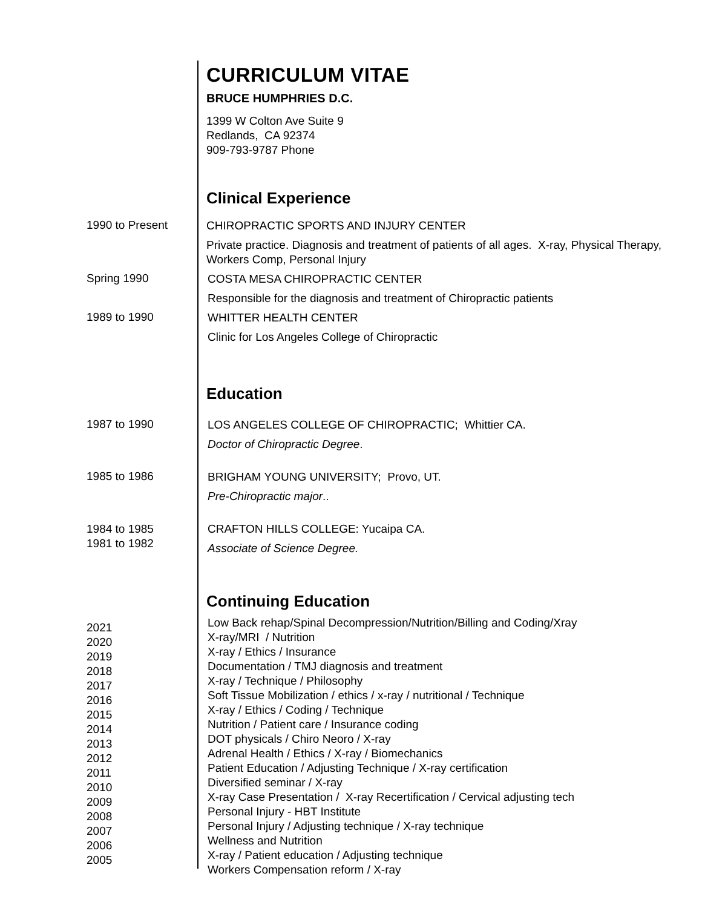CURRICULUM VITAE
BRUCE HUMPHRIES D.C.
1399 W Colton Ave Suite 9
Redlands, CA 92374
909-793-9787 Phone
Clinical Experience
1990 to Present
CHIROPRACTIC SPORTS AND INJURY CENTER
Private practice. Diagnosis and treatment of patients of all ages. X-ray, Physical Therapy, Workers Comp, Personal Injury
Spring 1990
COSTA MESA CHIROPRACTIC CENTER
Responsible for the diagnosis and treatment of Chiropractic patients
1989 to 1990
WHITTER HEALTH CENTER
Clinic for Los Angeles College of Chiropractic
Education
1987 to 1990
LOS ANGELES COLLEGE OF CHIROPRACTIC; Whittier CA.
Doctor of Chiropractic Degree.
1985 to 1986
BRIGHAM YOUNG UNIVERSITY; Provo, UT.
Pre-Chiropractic major..
1984 to 1985
1981 to 1982
CRAFTON HILLS COLLEGE: Yucaipa CA.
Associate of Science Degree.
Continuing Education
2021
2020
2019
2018
2017
2016
2015
2014
2013
2012
2011
2010
2009
2008
2007
2006
2005
Low Back rehap/Spinal Decompression/Nutrition/Billing and Coding/Xray
X-ray/MRI / Nutrition
X-ray / Ethics / Insurance
Documentation / TMJ diagnosis and treatment
X-ray / Technique / Philosophy
Soft Tissue Mobilization / ethics / x-ray / nutritional / Technique
X-ray / Ethics / Coding / Technique
Nutrition / Patient care / Insurance coding
DOT physicals / Chiro Neoro / X-ray
Adrenal Health / Ethics / X-ray / Biomechanics
Patient Education / Adjusting Technique / X-ray certification
Diversified seminar / X-ray
X-ray Case Presentation / X-ray Recertification / Cervical adjusting tech
Personal Injury - HBT Institute
Personal Injury / Adjusting technique / X-ray technique
Wellness and Nutrition
X-ray / Patient education / Adjusting technique
Workers Compensation reform / X-ray